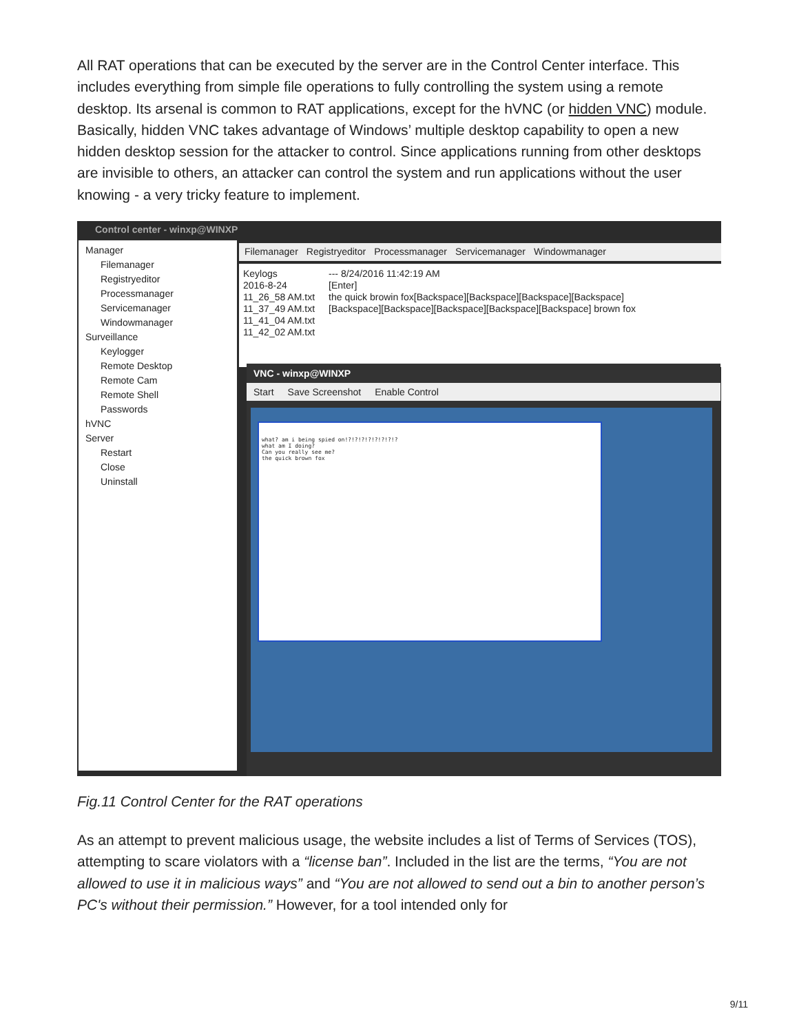All RAT operations that can be executed by the server are in the Control Center interface. This includes everything from simple file operations to fully controlling the system using a remote desktop. Its arsenal is common to RAT applications, except for the hVNC (or hidden VNC) module. Basically, hidden VNC takes advantage of Windows’ multiple desktop capability to open a new hidden desktop session for the attacker to control. Since applications running from other desktops are invisible to others, an attacker can control the system and run applications without the user knowing - a very tricky feature to implement.
Control center - winxp@WINXP
Manager
Filemanager
Registryeditor
Processmanager
Servicemanager
Windowmanager
Surveillance
Keylogger
Remote Desktop
Remote Cam
Remote Shell
Passwords
hVNC
Server
Restart
Close
Uninstall
Filemanager Registryeditor Processmanager Servicemanager Windowmanager
Keylogs
2016-8-24
11_26_58 AM.txt
11_37_49 AM.txt
11_41_04 AM.txt
11_42_02 AM.txt
--- 8/24/2016 11:42:19 AM
[Enter]
the quick browin fox[Backspace][Backspace][Backspace][Backspace]
[Backspace][Backspace][Backspace][Backspace][Backspace] brown fox
VNC - winxp@WINXP
Start Save Screenshot Enable Control
what? am i being spied on!?!?!?!?!?!?!?!?
what am I doing?
Can you really see me?
the quick brown fox
Fig.11 Control Center for the RAT operations
As an attempt to prevent malicious usage, the website includes a list of Terms of Services (TOS), attempting to scare violators with a “license ban”. Included in the list are the terms, “You are not allowed to use it in malicious ways” and “You are not allowed to send out a bin to another person’s PC's without their permission.” However, for a tool intended only for
9/11